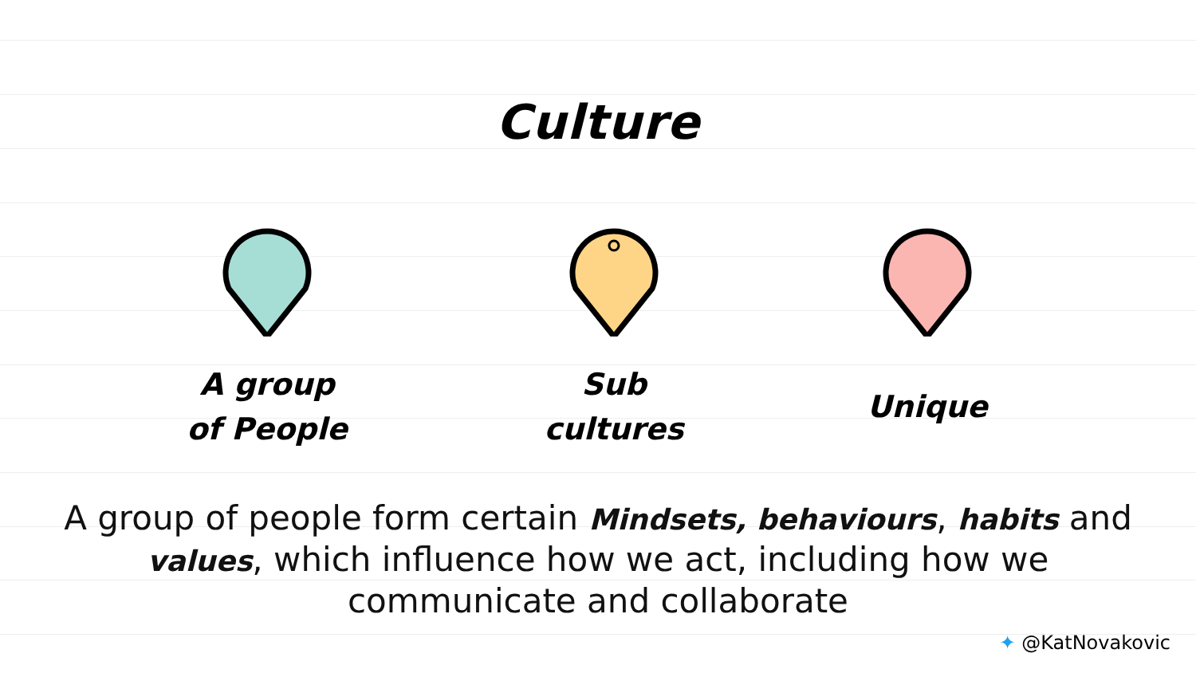Culture
A group
of People
Sub
cultures
Unique
A group of people form certain Mindsets, behaviours, habits and
values, which influence how we act, including how we
communicate and collaborate
✦ @KatNovakovic